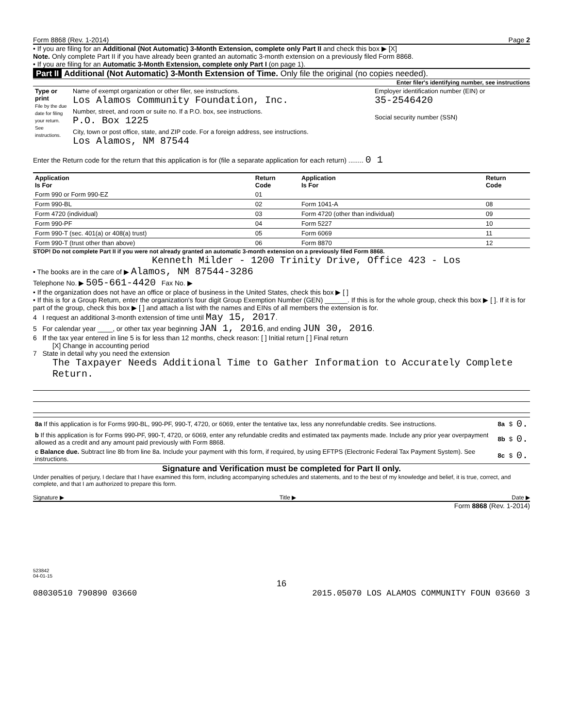Form 8868 (Rev. 1-2014) Page 2
• If you are filing for an Additional (Not Automatic) 3-Month Extension, complete only Part II and check this box ▶ [X]
Note. Only complete Part II if you have already been granted an automatic 3-month extension on a previously filed Form 8868.
• If you are filing for an Automatic 3-Month Extension, complete only Part I (on page 1).
Part II Additional (Not Automatic) 3-Month Extension of Time. Only file the original (no copies needed).
Enter filer's identifying number, see instructions
| Type or print File by the due date for filing your return. See instructions. | Name of exempt organization or other filer, see instructions. Los Alamos Community Foundation, Inc. | Employer identification number (EIN) or 35-2546420 |
| | Number, street, and room or suite no. If a P.O. box, see instructions. P.O. Box 1225 | Social security number (SSN) |
| | City, town or post office, state, and ZIP code. For a foreign address, see instructions. Los Alamos, NM 87544 | |
Enter the Return code for the return that this application is for (file a separate application for each return) ........ 0 1
| Application Is For | Return Code | Application Is For | Return Code |
| --- | --- | --- | --- |
| Form 990 or Form 990-EZ | 01 | | |
| Form 990-BL | 02 | Form 1041-A | 08 |
| Form 4720 (individual) | 03 | Form 4720 (other than individual) | 09 |
| Form 990-PF | 04 | Form 5227 | 10 |
| Form 990-T (sec. 401(a) or 408(a) trust) | 05 | Form 6069 | 11 |
| Form 990-T (trust other than above) | 06 | Form 8870 | 12 |
STOP! Do not complete Part II if you were not already granted an automatic 3-month extension on a previously filed Form 8868.
Kenneth Milder - 1200 Trinity Drive, Office 423 - Los
• The books are in the care of ▶ Alamos, NM 87544-3286
Telephone No. ▶ 505-661-4420 Fax No. ▶
• If the organization does not have an office or place of business in the United States, check this box ▶ [ ]
• If this is for a Group Return, enter the organization's four digit Group Exemption Number (GEN) ______. If this is for the whole group, check this box ▶ [ ]. If it is for part of the group, check this box ▶ [ ] and attach a list with the names and EINs of all members the extension is for.
4 I request an additional 3-month extension of time until May 15, 2017.
5 For calendar year ____, or other tax year beginning JAN 1, 2016, and ending JUN 30, 2016.
6 If the tax year entered in line 5 is for less than 12 months, check reason: [ ] Initial return [ ] Final return
[X] Change in accounting period
7 State in detail why you need the extension
The Taxpayer Needs Additional Time to Gather Information to Accurately Complete Return.
| 8a If this application is for Forms 990-BL, 990-PF, 990-T, 4720, or 6069, enter the tentative tax, less any nonrefundable credits. See instructions. | 8a | $ | 0. |
| b If this application is for Forms 990-PF, 990-T, 4720, or 6069, enter any refundable credits and estimated tax payments made. Include any prior year overpayment allowed as a credit and any amount paid previously with Form 8868. | 8b | $ | 0. |
| c Balance due. Subtract line 8b from line 8a. Include your payment with this form, if required, by using EFTPS (Electronic Federal Tax Payment System). See instructions. | 8c | $ | 0. |
Signature and Verification must be completed for Part II only.
Under penalties of perjury, I declare that I have examined this form, including accompanying schedules and statements, and to the best of my knowledge and belief, it is true, correct, and complete, and that I am authorized to prepare this form.
Signature ▶ Title ▶ Date ▶
Form 8868 (Rev. 1-2014)
523842
04-01-15
16
08030510 790890 03660 2015.05070 LOS ALAMOS COMMUNITY FOUN 03660 3